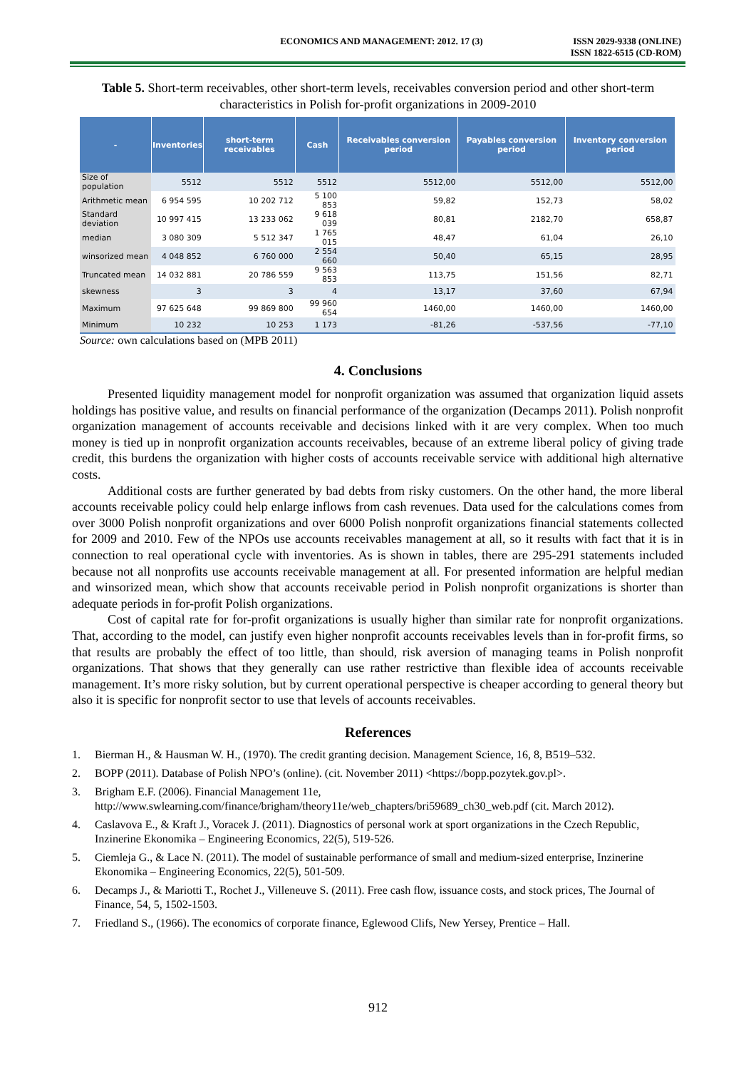ECONOMICS AND MANAGEMENT: 2012. 17 (3)
ISSN 2029-9338 (ONLINE)
ISSN 1822-6515 (CD-ROM)
Table 5. Short-term receivables, other short-term levels, receivables conversion period and other short-term characteristics in Polish for-profit organizations in 2009-2010
| - | Inventories | short-term receivables | Cash | Receivables conversion period | Payables conversion period | Inventory conversion period |
| --- | --- | --- | --- | --- | --- | --- |
| Size of population | 5512 | 5512 | 5512 | 5512,00 | 5512,00 | 5512,00 |
| Arithmetic mean | 6 954 595 | 10 202 712 | 5 100 853 | 59,82 | 152,73 | 58,02 |
| Standard deviation | 10 997 415 | 13 233 062 | 9 618 039 | 80,81 | 2182,70 | 658,87 |
| median | 3 080 309 | 5 512 347 | 1 765 015 | 48,47 | 61,04 | 26,10 |
| winsorized mean | 4 048 852 | 6 760 000 | 2 554 660 | 50,40 | 65,15 | 28,95 |
| Truncated mean | 14 032 881 | 20 786 559 | 9 563 853 | 113,75 | 151,56 | 82,71 |
| skewness | 3 | 3 | 4 | 13,17 | 37,60 | 67,94 |
| Maximum | 97 625 648 | 99 869 800 | 99 960 654 | 1460,00 | 1460,00 | 1460,00 |
| Minimum | 10 232 | 10 253 | 1 173 | -81,26 | -537,56 | -77,10 |
Source: own calculations based on (MPB 2011)
4. Conclusions
Presented liquidity management model for nonprofit organization was assumed that organization liquid assets holdings has positive value, and results on financial performance of the organization (Decamps 2011). Polish nonprofit organization management of accounts receivable and decisions linked with it are very complex. When too much money is tied up in nonprofit organization accounts receivables, because of an extreme liberal policy of giving trade credit, this burdens the organization with higher costs of accounts receivable service with additional high alternative costs.
Additional costs are further generated by bad debts from risky customers. On the other hand, the more liberal accounts receivable policy could help enlarge inflows from cash revenues. Data used for the calculations comes from over 3000 Polish nonprofit organizations and over 6000 Polish nonprofit organizations financial statements collected for 2009 and 2010. Few of the NPOs use accounts receivables management at all, so it results with fact that it is in connection to real operational cycle with inventories. As is shown in tables, there are 295-291 statements included because not all nonprofits use accounts receivable management at all. For presented information are helpful median and winsorized mean, which show that accounts receivable period in Polish nonprofit organizations is shorter than adequate periods in for-profit Polish organizations.
Cost of capital rate for for-profit organizations is usually higher than similar rate for nonprofit organizations. That, according to the model, can justify even higher nonprofit accounts receivables levels than in for-profit firms, so that results are probably the effect of too little, than should, risk aversion of managing teams in Polish nonprofit organizations. That shows that they generally can use rather restrictive than flexible idea of accounts receivable management. It’s more risky solution, but by current operational perspective is cheaper according to general theory but also it is specific for nonprofit sector to use that levels of accounts receivables.
References
1. Bierman H., & Hausman W. H., (1970). The credit granting decision. Management Science, 16, 8, B519–532.
2. BOPP (2011). Database of Polish NPO’s (online). (cit. November 2011) <https://bopp.pozytek.gov.pl>.
3. Brigham E.F. (2006). Financial Management 11e, http://www.swlearning.com/finance/brigham/theory11e/web_chapters/bri59689_ch30_web.pdf (cit. March 2012).
4. Caslavova E., & Kraft J., Voracek J. (2011). Diagnostics of personal work at sport organizations in the Czech Republic, Inzinerine Ekonomika – Engineering Economics, 22(5), 519-526.
5. Ciemleja G., & Lace N. (2011). The model of sustainable performance of small and medium-sized enterprise, Inzinerine Ekonomika – Engineering Economics, 22(5), 501-509.
6. Decamps J., & Mariotti T., Rochet J., Villeneuve S. (2011). Free cash flow, issuance costs, and stock prices, The Journal of Finance, 54, 5, 1502-1503.
7. Friedland S., (1966). The economics of corporate finance, Eglewood Clifs, New Yersey, Prentice – Hall.
912